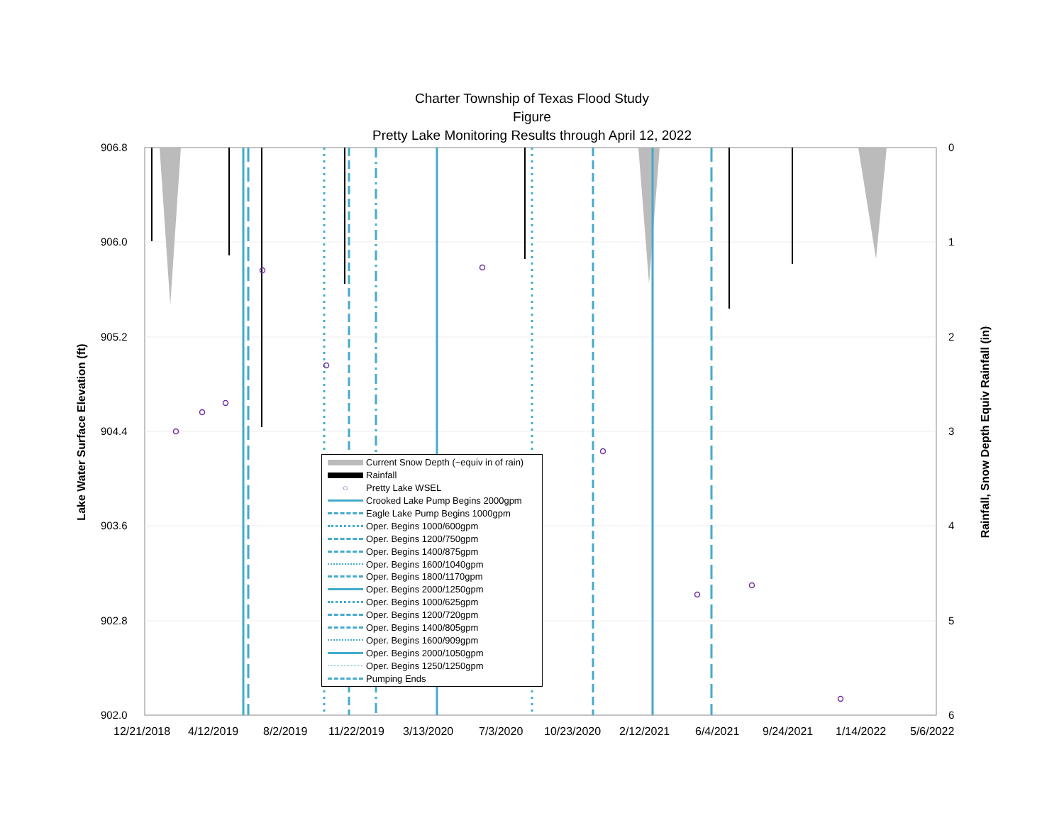Charter Township of Texas Flood Study
Figure
Pretty Lake Monitoring Results through April 12, 2022
906.8
906.0
905.2
904.4
903.6
902.8
902.0
0
1
2
3
4
5
6
Lake Water Surface Elevation (ft) Rainfall, Snow Depth Equiv Rainfall (in)
12/21/2018 4/12/2019 8/2/2019 11/22/2019 3/13/2020 7/3/2020 10/23/2020 2/12/2021 6/4/2021 9/24/2021 1/14/2022 5/6/2022
Current Snow Depth (~equiv in of rain)
Rainfall
○ Pretty Lake WSEL
Crooked Lake Pump Begins 2000gpm
Eagle Lake Pump Begins 1000gpm
Oper. Begins 1000/600gpm
Oper. Begins 1200/750gpm
Oper. Begins 1400/875gpm
Oper. Begins 1600/1040gpm
Oper. Begins 1800/1170gpm
Oper. Begins 2000/1250gpm
Oper. Begins 1000/625gpm
Oper. Begins 1200/720gpm
Oper. Begins 1400/805gpm
Oper. Begins 1600/909gpm
Oper. Begins 2000/1050gpm
Oper. Begins 1250/1250gpm
Pumping Ends